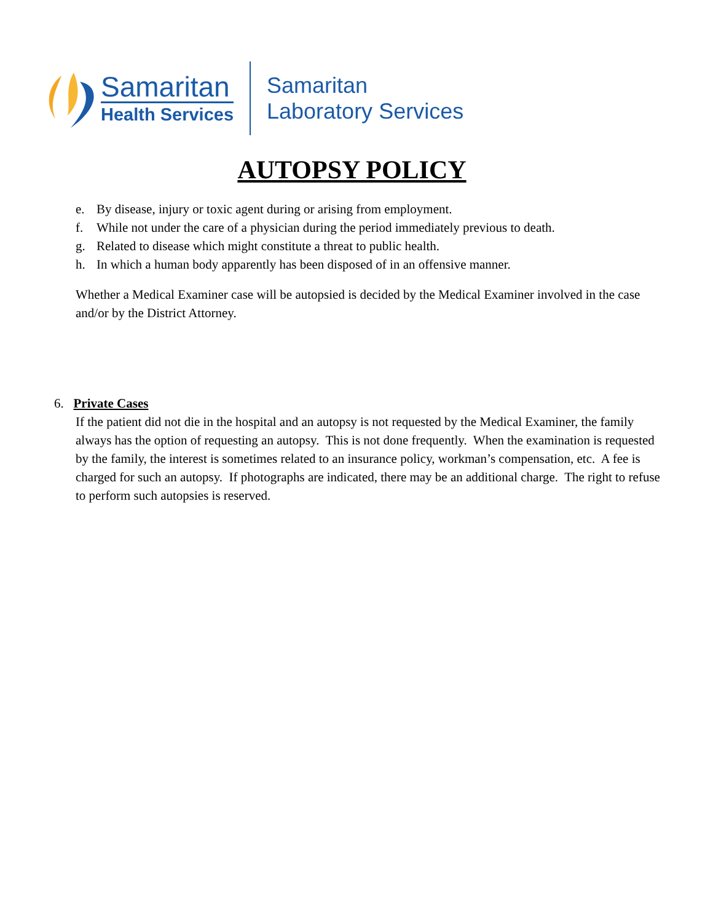Samaritan
Health Services
Samaritan
Laboratory Services
AUTOPSY POLICY
e. By disease, injury or toxic agent during or arising from employment.
f. While not under the care of a physician during the period immediately previous to death.
g. Related to disease which might constitute a threat to public health.
h. In which a human body apparently has been disposed of in an offensive manner.
Whether a Medical Examiner case will be autopsied is decided by the Medical Examiner involved in the case and/or by the District Attorney.
6. Private Cases
If the patient did not die in the hospital and an autopsy is not requested by the Medical Examiner, the family always has the option of requesting an autopsy. This is not done frequently. When the examination is requested by the family, the interest is sometimes related to an insurance policy, workman’s compensation, etc. A fee is charged for such an autopsy. If photographs are indicated, there may be an additional charge. The right to refuse to perform such autopsies is reserved.